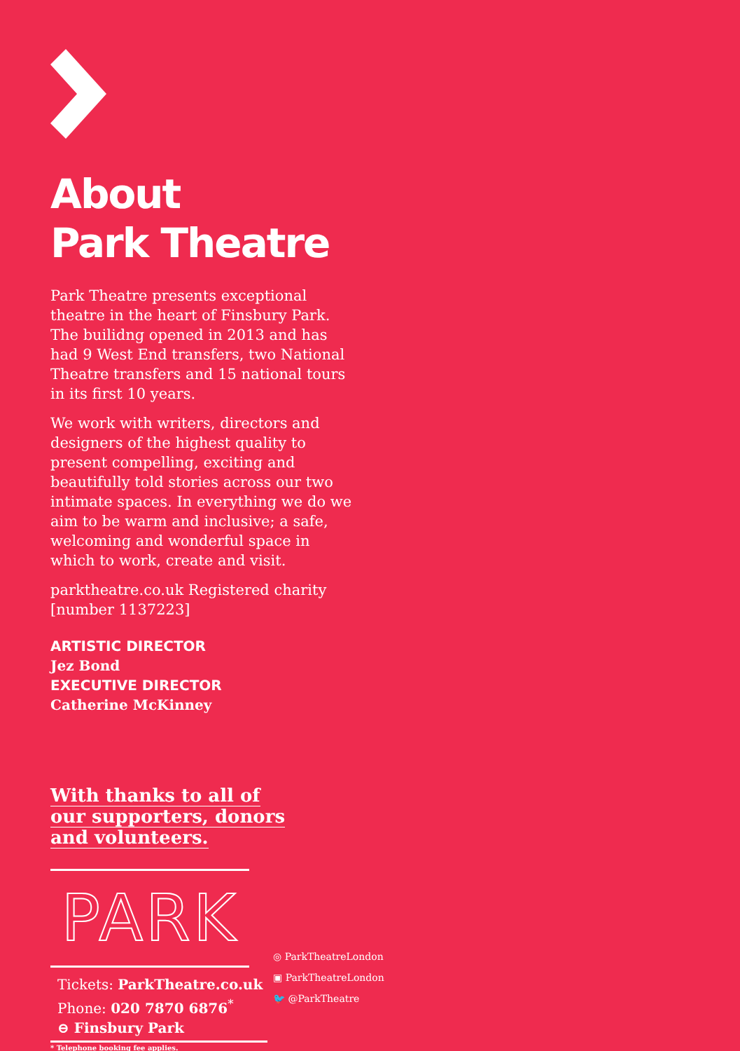About
Park Theatre
Park Theatre presents exceptional theatre in the heart of Finsbury Park. The builidng opened in 2013 and has had 9 West End transfers, two National Theatre transfers and 15 national tours in its first 10 years.
We work with writers, directors and designers of the highest quality to present compelling, exciting and beautifully told stories across our two intimate spaces. In everything we do we aim to be warm and inclusive; a safe, welcoming and wonderful space in which to work, create and visit.
parktheatre.co.uk Registered charity [number 1137223]
ARTISTIC DIRECTOR
Jez Bond
EXECUTIVE DIRECTOR
Catherine McKinney
With thanks to all of our supporters, donors and volunteers.
PARK
Tickets: ParkTheatre.co.uk
Phone: 020 7870 6876<sup>*</sup>
⊖ Finsbury Park
* Telephone booking fee applies.
◎ ParkTheatreLondon
▣ ParkTheatreLondon
🐦 @ParkTheatre